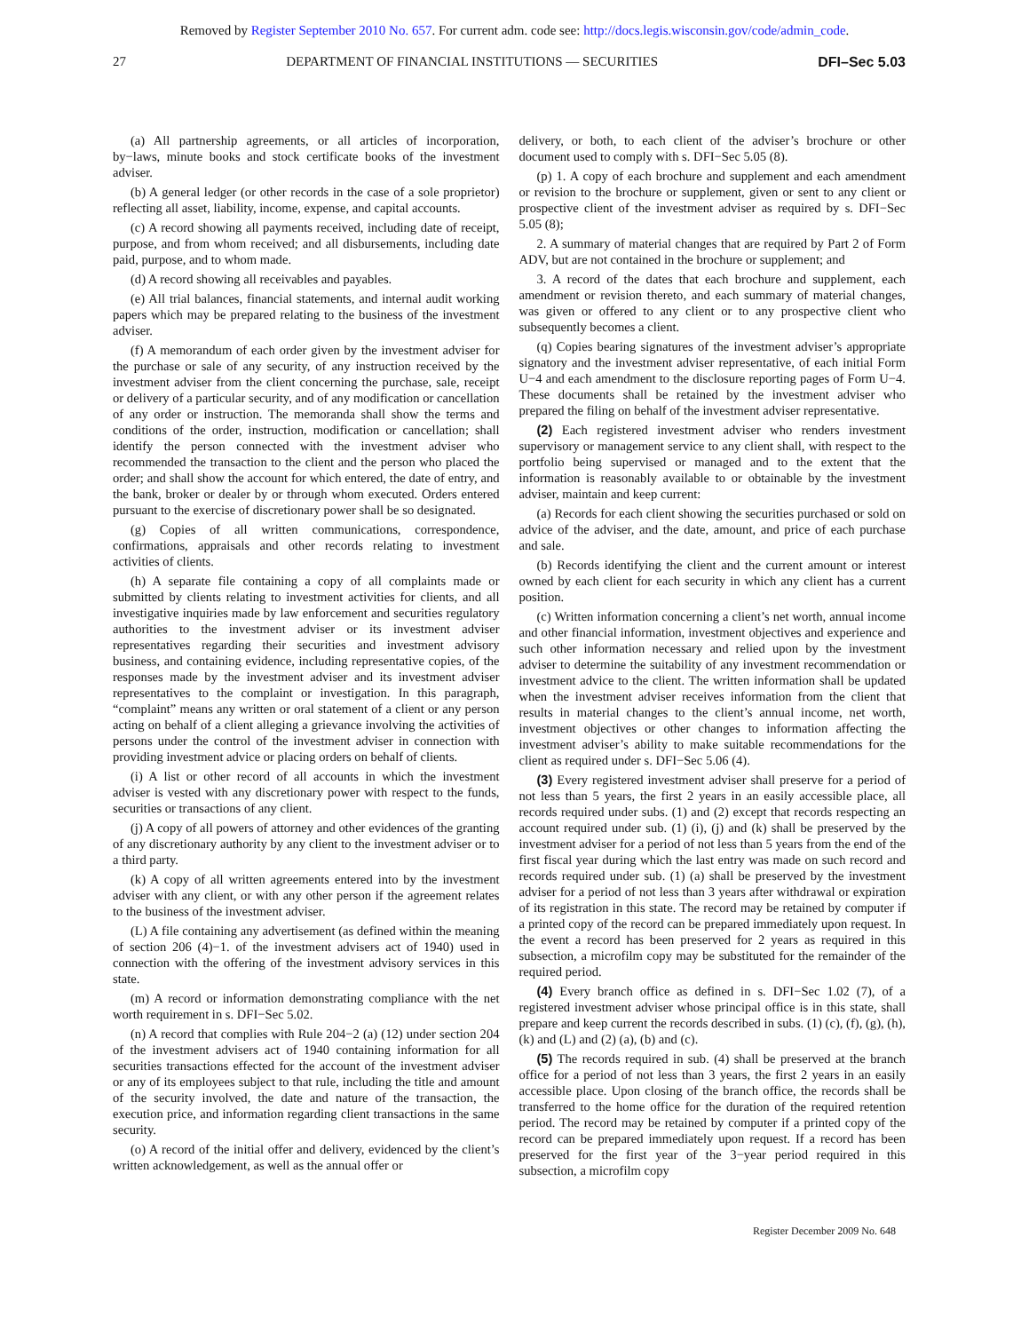Removed by Register September 2010 No. 657. For current adm. code see: http://docs.legis.wisconsin.gov/code/admin_code.
27 DEPARTMENT OF FINANCIAL INSTITUTIONS — SECURITIES DFI–Sec 5.03
(a) All partnership agreements, or all articles of incorporation, by−laws, minute books and stock certificate books of the investment adviser.
(b) A general ledger (or other records in the case of a sole proprietor) reflecting all asset, liability, income, expense, and capital accounts.
(c) A record showing all payments received, including date of receipt, purpose, and from whom received; and all disbursements, including date paid, purpose, and to whom made.
(d) A record showing all receivables and payables.
(e) All trial balances, financial statements, and internal audit working papers which may be prepared relating to the business of the investment adviser.
(f) A memorandum of each order given by the investment adviser for the purchase or sale of any security, of any instruction received by the investment adviser from the client concerning the purchase, sale, receipt or delivery of a particular security, and of any modification or cancellation of any order or instruction. The memoranda shall show the terms and conditions of the order, instruction, modification or cancellation; shall identify the person connected with the investment adviser who recommended the transaction to the client and the person who placed the order; and shall show the account for which entered, the date of entry, and the bank, broker or dealer by or through whom executed. Orders entered pursuant to the exercise of discretionary power shall be so designated.
(g) Copies of all written communications, correspondence, confirmations, appraisals and other records relating to investment activities of clients.
(h) A separate file containing a copy of all complaints made or submitted by clients relating to investment activities for clients, and all investigative inquiries made by law enforcement and securities regulatory authorities to the investment adviser or its investment adviser representatives regarding their securities and investment advisory business, and containing evidence, including representative copies, of the responses made by the investment adviser and its investment adviser representatives to the complaint or investigation. In this paragraph, “complaint” means any written or oral statement of a client or any person acting on behalf of a client alleging a grievance involving the activities of persons under the control of the investment adviser in connection with providing investment advice or placing orders on behalf of clients.
(i) A list or other record of all accounts in which the investment adviser is vested with any discretionary power with respect to the funds, securities or transactions of any client.
(j) A copy of all powers of attorney and other evidences of the granting of any discretionary authority by any client to the investment adviser or to a third party.
(k) A copy of all written agreements entered into by the investment adviser with any client, or with any other person if the agreement relates to the business of the investment adviser.
(L) A file containing any advertisement (as defined within the meaning of section 206 (4)−1. of the investment advisers act of 1940) used in connection with the offering of the investment advisory services in this state.
(m) A record or information demonstrating compliance with the net worth requirement in s. DFI−Sec 5.02.
(n) A record that complies with Rule 204−2 (a) (12) under section 204 of the investment advisers act of 1940 containing information for all securities transactions effected for the account of the investment adviser or any of its employees subject to that rule, including the title and amount of the security involved, the date and nature of the transaction, the execution price, and information regarding client transactions in the same security.
(o) A record of the initial offer and delivery, evidenced by the client’s written acknowledgement, as well as the annual offer or
delivery, or both, to each client of the adviser’s brochure or other document used to comply with s. DFI−Sec 5.05 (8).
(p) 1. A copy of each brochure and supplement and each amendment or revision to the brochure or supplement, given or sent to any client or prospective client of the investment adviser as required by s. DFI−Sec 5.05 (8);
2. A summary of material changes that are required by Part 2 of Form ADV, but are not contained in the brochure or supplement; and
3. A record of the dates that each brochure and supplement, each amendment or revision thereto, and each summary of material changes, was given or offered to any client or to any prospective client who subsequently becomes a client.
(q) Copies bearing signatures of the investment adviser’s appropriate signatory and the investment adviser representative, of each initial Form U−4 and each amendment to the disclosure reporting pages of Form U−4. These documents shall be retained by the investment adviser who prepared the filing on behalf of the investment adviser representative.
(2) Each registered investment adviser who renders investment supervisory or management service to any client shall, with respect to the portfolio being supervised or managed and to the extent that the information is reasonably available to or obtainable by the investment adviser, maintain and keep current:
(a) Records for each client showing the securities purchased or sold on advice of the adviser, and the date, amount, and price of each purchase and sale.
(b) Records identifying the client and the current amount or interest owned by each client for each security in which any client has a current position.
(c) Written information concerning a client’s net worth, annual income and other financial information, investment objectives and experience and such other information necessary and relied upon by the investment adviser to determine the suitability of any investment recommendation or investment advice to the client. The written information shall be updated when the investment adviser receives information from the client that results in material changes to the client’s annual income, net worth, investment objectives or other changes to information affecting the investment adviser’s ability to make suitable recommendations for the client as required under s. DFI−Sec 5.06 (4).
(3) Every registered investment adviser shall preserve for a period of not less than 5 years, the first 2 years in an easily accessible place, all records required under subs. (1) and (2) except that records respecting an account required under sub. (1) (i), (j) and (k) shall be preserved by the investment adviser for a period of not less than 5 years from the end of the first fiscal year during which the last entry was made on such record and records required under sub. (1) (a) shall be preserved by the investment adviser for a period of not less than 3 years after withdrawal or expiration of its registration in this state. The record may be retained by computer if a printed copy of the record can be prepared immediately upon request. In the event a record has been preserved for 2 years as required in this subsection, a microfilm copy may be substituted for the remainder of the required period.
(4) Every branch office as defined in s. DFI−Sec 1.02 (7), of a registered investment adviser whose principal office is in this state, shall prepare and keep current the records described in subs. (1) (c), (f), (g), (h), (k) and (L) and (2) (a), (b) and (c).
(5) The records required in sub. (4) shall be preserved at the branch office for a period of not less than 3 years, the first 2 years in an easily accessible place. Upon closing of the branch office, the records shall be transferred to the home office for the duration of the required retention period. The record may be retained by computer if a printed copy of the record can be prepared immediately upon request. If a record has been preserved for the first year of the 3−year period required in this subsection, a microfilm copy
Register December 2009 No. 648